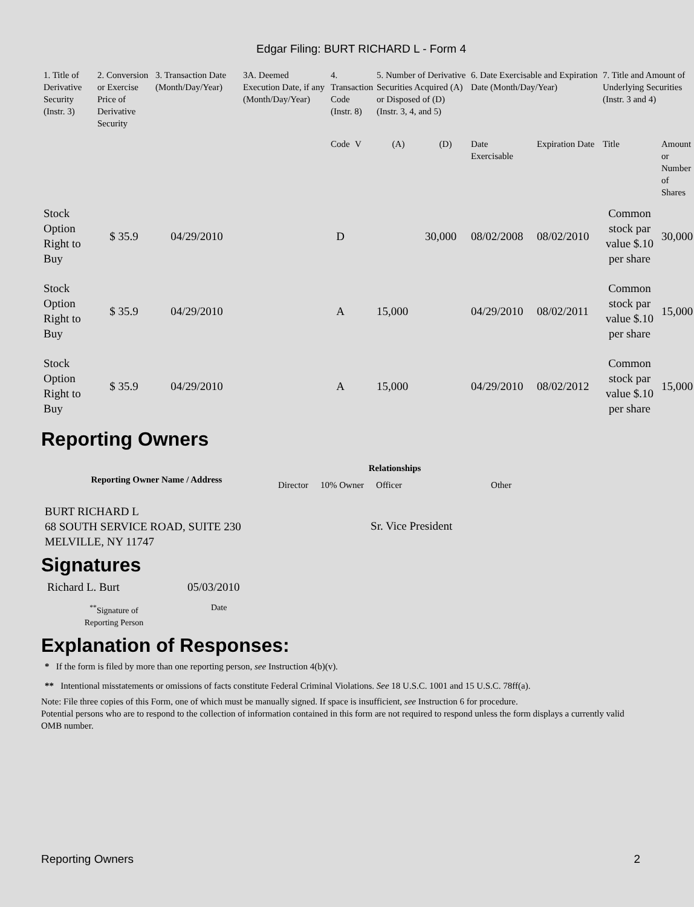Edgar Filing: BURT RICHARD L - Form 4
| 1. Title of Derivative Security (Instr. 3) | 2. Conversion or Exercise Price of Derivative Security | 3. Transaction Date (Month/Day/Year) | 3A. Deemed Execution Date, if any (Month/Day/Year) | 4. Transaction Code (Instr. 8) | | 5. Number of Derivative Securities Acquired (A) or Disposed of (D) (Instr. 3, 4, and 5) | | 6. Date Exercisable and Expiration Date (Month/Day/Year) | | 7. Title and Amount of Underlying Securities (Instr. 3 and 4) | |
| | | | | Code | V | (A) | (D) | Date Exercisable | Expiration Date | Title | Amount or Number of Shares |
| Stock Option Right to Buy | $ 35.9 | 04/29/2010 | | D | | | 30,000 | 08/02/2008 | 08/02/2010 | Common stock par value $.10 per share | 30,000 |
| Stock Option Right to Buy | $ 35.9 | 04/29/2010 | | A | | 15,000 | | 04/29/2010 | 08/02/2011 | Common stock par value $.10 per share | 15,000 |
| Stock Option Right to Buy | $ 35.9 | 04/29/2010 | | A | | 15,000 | | 04/29/2010 | 08/02/2012 | Common stock par value $.10 per share | 15,000 |
Reporting Owners
| Reporting Owner Name / Address | Relationships | | | |
| --- | --- | --- | --- | --- |
| | Director | 10% Owner | Officer | Other |
| BURT RICHARD L 68 SOUTH SERVICE ROAD, SUITE 230 MELVILLE, NY 11747 | | | Sr. Vice President | |
Signatures
| Richard L. Burt | 05/03/2010 |
| <sup>**</sup> Signature of Reporting Person | Date |
Explanation of Responses:
* If the form is filed by more than one reporting person, see Instruction 4(b)(v).
** Intentional misstatements or omissions of facts constitute Federal Criminal Violations. See 18 U.S.C. 1001 and 15 U.S.C. 78ff(a).
Note: File three copies of this Form, one of which must be manually signed. If space is insufficient, see Instruction 6 for procedure.
Potential persons who are to respond to the collection of information contained in this form are not required to respond unless the form displays a currently valid OMB number.
Reporting Owners 2